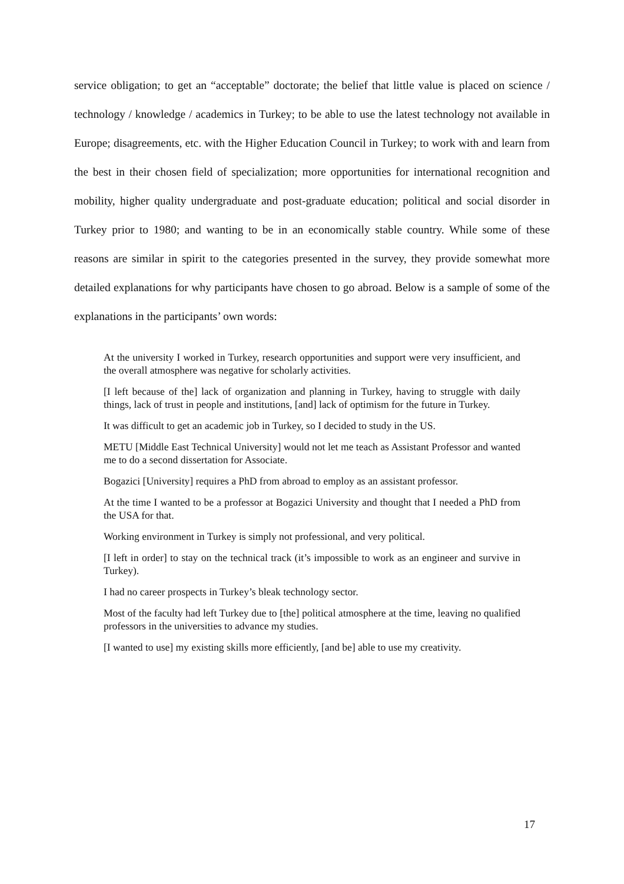service obligation; to get an “acceptable” doctorate; the belief that little value is placed on science / technology / knowledge / academics in Turkey; to be able to use the latest technology not available in Europe; disagreements, etc. with the Higher Education Council in Turkey; to work with and learn from the best in their chosen field of specialization; more opportunities for international recognition and mobility, higher quality undergraduate and post-graduate education; political and social disorder in Turkey prior to 1980; and wanting to be in an economically stable country. While some of these reasons are similar in spirit to the categories presented in the survey, they provide somewhat more detailed explanations for why participants have chosen to go abroad. Below is a sample of some of the explanations in the participants’ own words:
At the university I worked in Turkey, research opportunities and support were very insufficient, and the overall atmosphere was negative for scholarly activities.
[I left because of the] lack of organization and planning in Turkey, having to struggle with daily things, lack of trust in people and institutions, [and] lack of optimism for the future in Turkey.
It was difficult to get an academic job in Turkey, so I decided to study in the US.
METU [Middle East Technical University] would not let me teach as Assistant Professor and wanted me to do a second dissertation for Associate.
Bogazici [University] requires a PhD from abroad to employ as an assistant professor.
At the time I wanted to be a professor at Bogazici University and thought that I needed a PhD from the USA for that.
Working environment in Turkey is simply not professional, and very political.
[I left in order] to stay on the technical track (it’s impossible to work as an engineer and survive in Turkey).
I had no career prospects in Turkey’s bleak technology sector.
Most of the faculty had left Turkey due to [the] political atmosphere at the time, leaving no qualified professors in the universities to advance my studies.
[I wanted to use] my existing skills more efficiently, [and be] able to use my creativity.
17